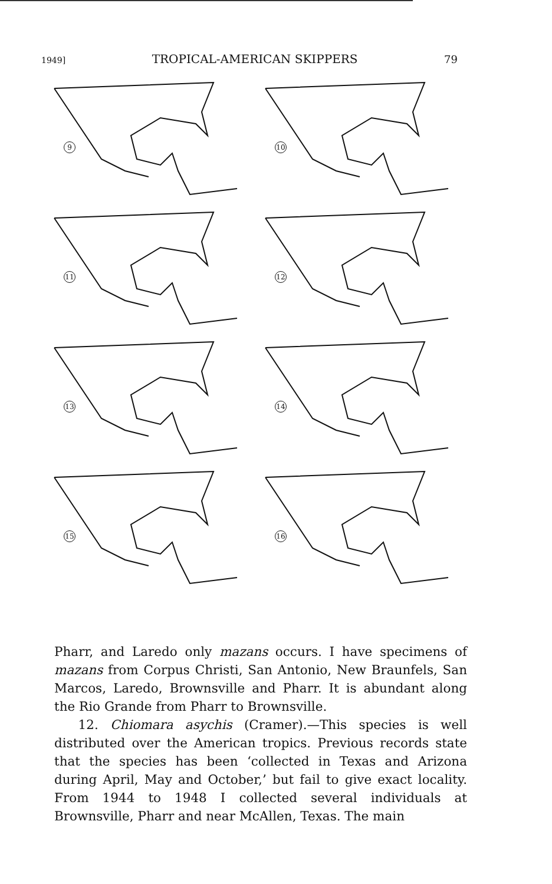1949] TROPICAL-AMERICAN SKIPPERS 79
9
10
11
12
13
14
15
16
Pharr, and Laredo only mazans occurs. I have specimens of mazans from Corpus Christi, San Antonio, New Braunfels, San Marcos, Laredo, Brownsville and Pharr. It is abundant along the Rio Grande from Pharr to Brownsville.
12. Chiomara asychis (Cramer).—This species is well distributed over the American tropics. Previous records state that the species has been ‘collected in Texas and Arizona during April, May and October,’ but fail to give exact locality. From 1944 to 1948 I collected several individuals at Brownsville, Pharr and near McAllen, Texas. The main